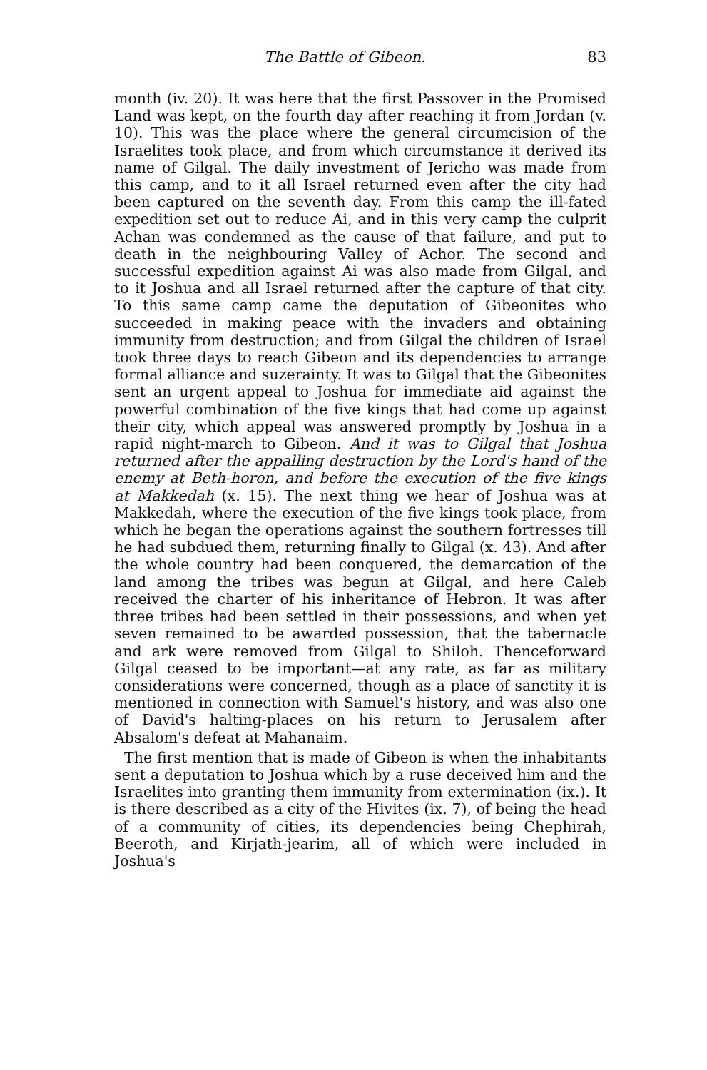The Battle of Gibeon. 83
month (iv. 20). It was here that the first Passover in the Promised Land was kept, on the fourth day after reaching it from Jordan (v. 10). This was the place where the general circumcision of the Israelites took place, and from which circumstance it derived its name of Gilgal. The daily investment of Jericho was made from this camp, and to it all Israel returned even after the city had been captured on the seventh day. From this camp the ill-fated expedition set out to reduce Ai, and in this very camp the culprit Achan was condemned as the cause of that failure, and put to death in the neighbouring Valley of Achor. The second and successful expedition against Ai was also made from Gilgal, and to it Joshua and all Israel returned after the capture of that city. To this same camp came the deputation of Gibeonites who succeeded in making peace with the invaders and obtaining immunity from destruction; and from Gilgal the children of Israel took three days to reach Gibeon and its dependencies to arrange formal alliance and suzerainty. It was to Gilgal that the Gibeonites sent an urgent appeal to Joshua for immediate aid against the powerful combination of the five kings that had come up against their city, which appeal was answered promptly by Joshua in a rapid night-march to Gibeon. And it was to Gilgal that Joshua returned after the appalling destruction by the Lord's hand of the enemy at Beth-horon, and before the execution of the five kings at Makkedah (x. 15). The next thing we hear of Joshua was at Makkedah, where the execution of the five kings took place, from which he began the operations against the southern fortresses till he had subdued them, returning finally to Gilgal (x. 43). And after the whole country had been conquered, the demarcation of the land among the tribes was begun at Gilgal, and here Caleb received the charter of his inheritance of Hebron. It was after three tribes had been settled in their possessions, and when yet seven remained to be awarded possession, that the tabernacle and ark were removed from Gilgal to Shiloh. Thenceforward Gilgal ceased to be important—at any rate, as far as military considerations were concerned, though as a place of sanctity it is mentioned in connection with Samuel's history, and was also one of David's halting-places on his return to Jerusalem after Absalom's defeat at Mahanaim.
The first mention that is made of Gibeon is when the inhabitants sent a deputation to Joshua which by a ruse deceived him and the Israelites into granting them immunity from extermination (ix.). It is there described as a city of the Hivites (ix. 7), of being the head of a community of cities, its dependencies being Chephirah, Beeroth, and Kirjath-jearim, all of which were included in Joshua's